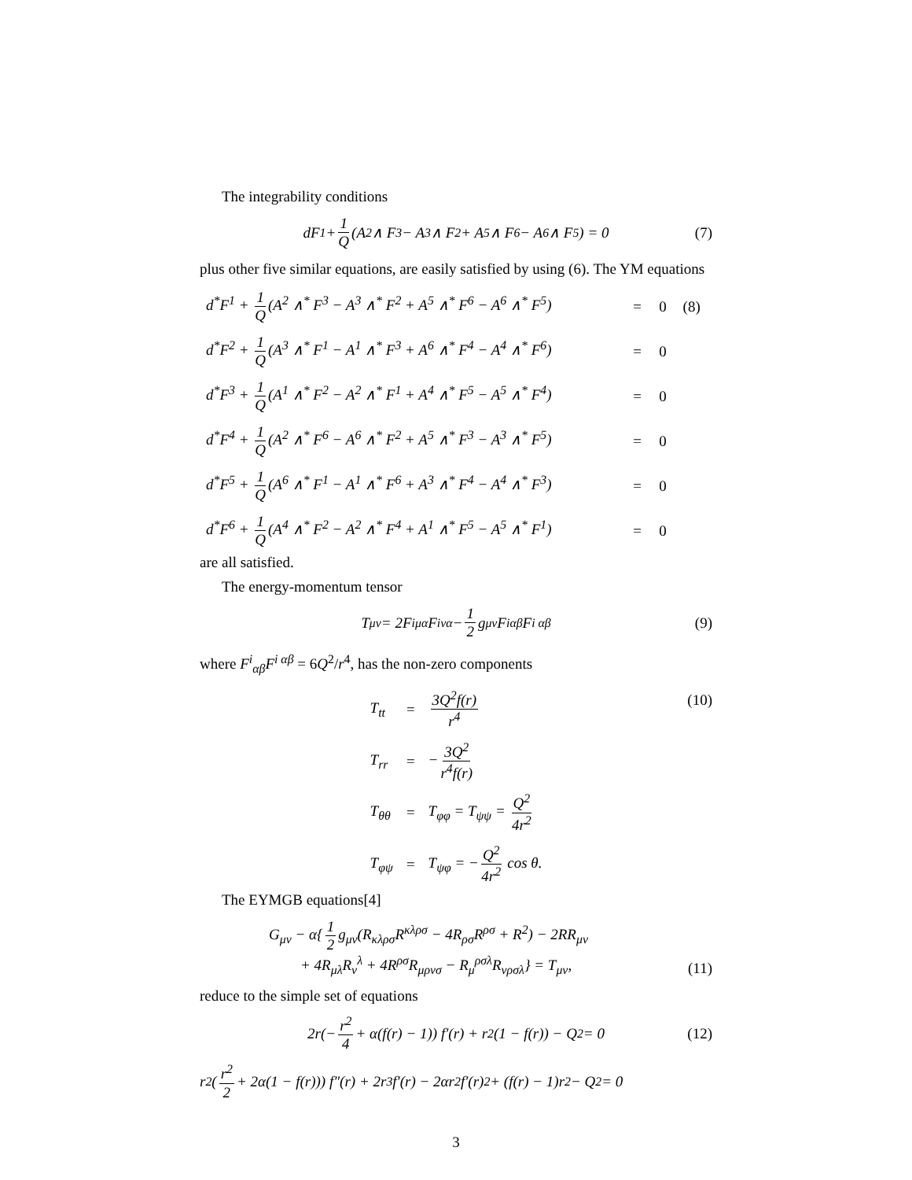The integrability conditions
dF<sup>1</sup> + 1 Q (A<sup>2</sup> ∧ F<sup>3</sup> − A<sup>3</sup> ∧ F<sup>2</sup> + A<sup>5</sup> ∧ F<sup>6</sup> − A<sup>6</sup> ∧ F<sup>5</sup>) = 0 (7)
plus other five similar equations, are easily satisfied by using (6). The YM equations
| d<sup>*</sup>F<sup>1</sup> + 1 Q (A<sup>2</sup> ∧<sup>*</sup> F<sup>3</sup> − A<sup>3</sup> ∧<sup>*</sup> F<sup>2</sup> + A<sup>5</sup> ∧<sup>*</sup> F<sup>6</sup> − A<sup>6</sup> ∧<sup>*</sup> F<sup>5</sup>) | = | 0 | (8) |
| d<sup>*</sup>F<sup>2</sup> + 1 Q (A<sup>3</sup> ∧<sup>*</sup> F<sup>1</sup> − A<sup>1</sup> ∧<sup>*</sup> F<sup>3</sup> + A<sup>6</sup> ∧<sup>*</sup> F<sup>4</sup> − A<sup>4</sup> ∧<sup>*</sup> F<sup>6</sup>) | = | 0 | |
| d<sup>*</sup>F<sup>3</sup> + 1 Q (A<sup>1</sup> ∧<sup>*</sup> F<sup>2</sup> − A<sup>2</sup> ∧<sup>*</sup> F<sup>1</sup> + A<sup>4</sup> ∧<sup>*</sup> F<sup>5</sup> − A<sup>5</sup> ∧<sup>*</sup> F<sup>4</sup>) | = | 0 | |
| d<sup>*</sup>F<sup>4</sup> + 1 Q (A<sup>2</sup> ∧<sup>*</sup> F<sup>6</sup> − A<sup>6</sup> ∧<sup>*</sup> F<sup>2</sup> + A<sup>5</sup> ∧<sup>*</sup> F<sup>3</sup> − A<sup>3</sup> ∧<sup>*</sup> F<sup>5</sup>) | = | 0 | |
| d<sup>*</sup>F<sup>5</sup> + 1 Q (A<sup>6</sup> ∧<sup>*</sup> F<sup>1</sup> − A<sup>1</sup> ∧<sup>*</sup> F<sup>6</sup> + A<sup>3</sup> ∧<sup>*</sup> F<sup>4</sup> − A<sup>4</sup> ∧<sup>*</sup> F<sup>3</sup>) | = | 0 | |
| d<sup>*</sup>F<sup>6</sup> + 1 Q (A<sup>4</sup> ∧<sup>*</sup> F<sup>2</sup> − A<sup>2</sup> ∧<sup>*</sup> F<sup>4</sup> + A<sup>1</sup> ∧<sup>*</sup> F<sup>5</sup> − A<sup>5</sup> ∧<sup>*</sup> F<sup>1</sup>) | = | 0 | |
are all satisfied.
The energy-momentum tensor
T<sub>μν</sub> = 2F<sup>i</sup><sub>μ</sub><sup>α</sup>F<sup>i</sup><sub>να</sub> − 1 2 g<sub>μν</sub>F<sup>i</sup><sub>αβ</sub>F<sup>i αβ</sup> (9)
where F<sup>i</sup><sub>αβ</sub>F<sup>i αβ</sup> = 6Q<sup>2</sup>/r<sup>4</sup>, has the non-zero components
(10)
| T<sub>tt</sub> | = | 3Q<sup>2</sup>f(r) r<sup>4</sup> |
| T<sub>rr</sub> | = | − 3Q<sup>2</sup> r<sup>4</sup>f(r) |
| T<sub>θθ</sub> | = | T<sub>φφ</sub> = T<sub>ψψ</sub> = Q<sup>2</sup> 4r<sup>2</sup> |
| T<sub>φψ</sub> | = | T<sub>ψφ</sub> = − Q<sup>2</sup> 4r<sup>2</sup> cos θ. |
The EYMGB equations[4]
G<sub>μν</sub> − α{ 1 2 g<sub>μν</sub>(R<sub>κλρσ</sub>R<sup>κλρσ</sup> − 4R<sub>ρσ</sub>R<sup>ρσ</sup> + R<sup>2</sup>) − 2RR<sub>μν</sub>
+ 4R<sub>μλ</sub>R<sub>ν</sub><sup>λ</sup> + 4R<sup>ρσ</sup>R<sub>μρνσ</sub> − R<sub>μ</sub><sup>ρσλ</sup>R<sub>νρσλ</sub>} = T<sub>μν</sub>,
(11)
reduce to the simple set of equations
2r(− r<sup>2</sup> 4 + α(f(r) − 1)) f′(r) + r<sup>2</sup>(1 − f(r)) − Q<sup>2</sup> = 0 (12)
r<sup>2</sup>(r<sup>2</sup> 2 + 2α(1 − f(r))) f″(r) + 2r<sup>3</sup>f′(r) − 2αr<sup>2</sup>f′(r)<sup>2</sup> + (f(r) − 1)r<sup>2</sup> − Q<sup>2</sup> = 0
3